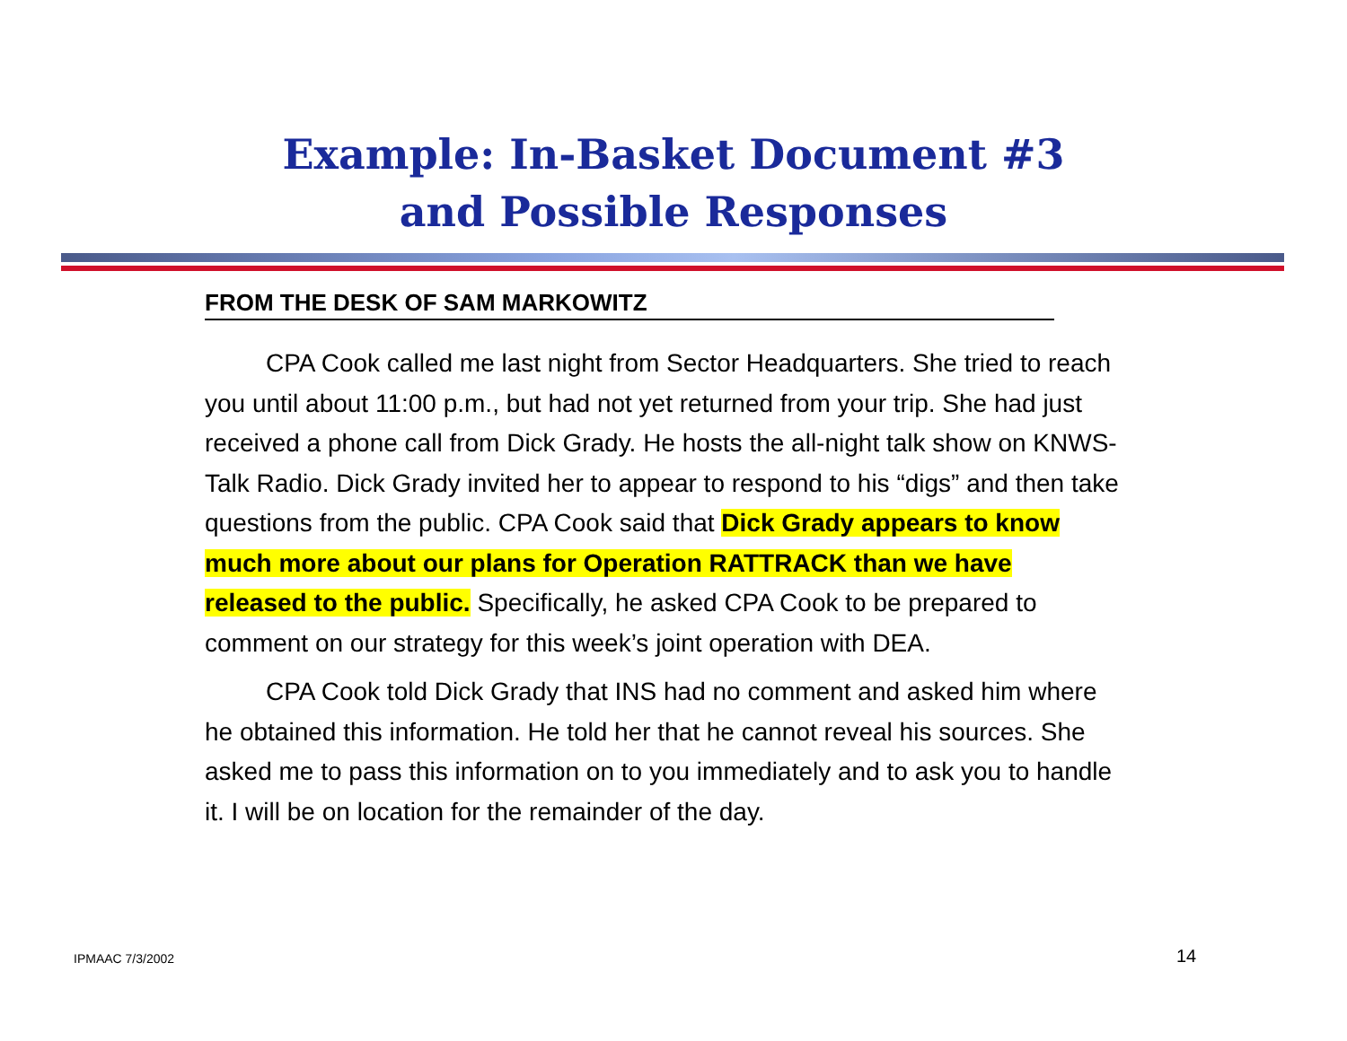Example: In-Basket Document #3
and Possible Responses
FROM THE DESK OF SAM MARKOWITZ
CPA Cook called me last night from Sector Headquarters. She tried to reach you until about 11:00 p.m., but had not yet returned from your trip. She had just received a phone call from Dick Grady. He hosts the all-night talk show on KNWS-Talk Radio. Dick Grady invited her to appear to respond to his “digs” and then take questions from the public. CPA Cook said that Dick Grady appears to know much more about our plans for Operation RATTRACK than we have released to the public. Specifically, he asked CPA Cook to be prepared to comment on our strategy for this week’s joint operation with DEA.
CPA Cook told Dick Grady that INS had no comment and asked him where he obtained this information. He told her that he cannot reveal his sources. She asked me to pass this information on to you immediately and to ask you to handle it. I will be on location for the remainder of the day.
IPMAAC 7/3/2002 14